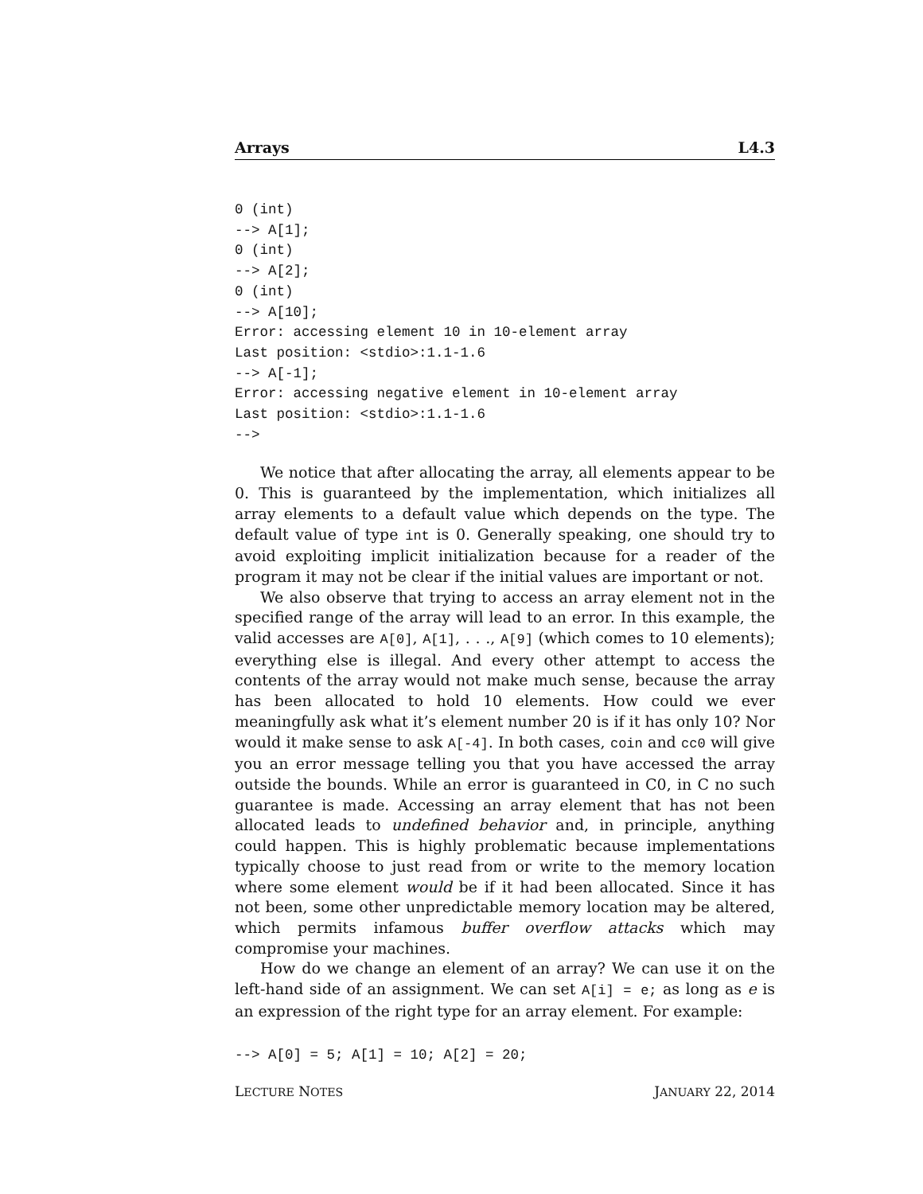Arrays L4.3
0 (int)
--> A[1];
0 (int)
--> A[2];
0 (int)
--> A[10];
Error: accessing element 10 in 10-element array
Last position: <stdio>:1.1-1.6
--> A[-1];
Error: accessing negative element in 10-element array
Last position: <stdio>:1.1-1.6
-->
We notice that after allocating the array, all elements appear to be 0. This is guaranteed by the implementation, which initializes all array elements to a default value which depends on the type. The default value of type int is 0. Generally speaking, one should try to avoid exploiting implicit initialization because for a reader of the program it may not be clear if the initial values are important or not.
We also observe that trying to access an array element not in the specified range of the array will lead to an error. In this example, the valid accesses are A[0], A[1], . . ., A[9] (which comes to 10 elements); everything else is illegal. And every other attempt to access the contents of the array would not make much sense, because the array has been allocated to hold 10 elements. How could we ever meaningfully ask what it’s element number 20 is if it has only 10? Nor would it make sense to ask A[-4]. In both cases, coin and cc0 will give you an error message telling you that you have accessed the array outside the bounds. While an error is guaranteed in C0, in C no such guarantee is made. Accessing an array element that has not been allocated leads to undefined behavior and, in principle, anything could happen. This is highly problematic because implementations typically choose to just read from or write to the memory location where some element would be if it had been allocated. Since it has not been, some other unpredictable memory location may be altered, which permits infamous buffer overflow attacks which may compromise your machines.
How do we change an element of an array? We can use it on the left-hand side of an assignment. We can set A[i] = e; as long as e is an expression of the right type for an array element. For example:
--> A[0] = 5; A[1] = 10; A[2] = 20;
LECTURE NOTES JANUARY 22, 2014